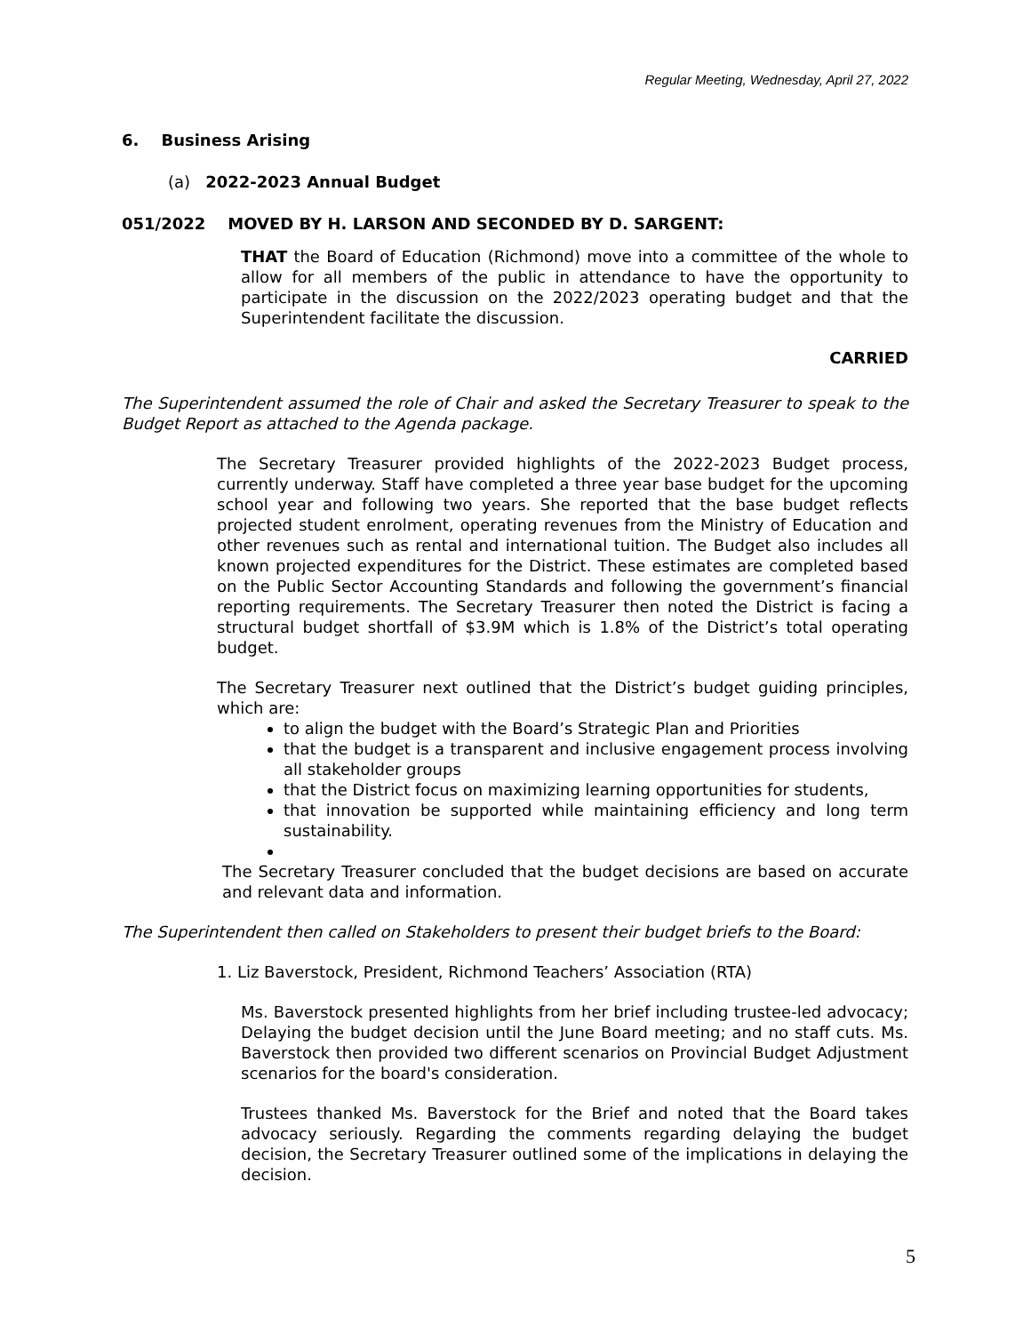Regular Meeting, Wednesday, April 27, 2022
6. Business Arising
(a) 2022-2023 Annual Budget
051/2022 MOVED BY H. LARSON AND SECONDED BY D. SARGENT:
THAT the Board of Education (Richmond) move into a committee of the whole to allow for all members of the public in attendance to have the opportunity to participate in the discussion on the 2022/2023 operating budget and that the Superintendent facilitate the discussion.
CARRIED
The Superintendent assumed the role of Chair and asked the Secretary Treasurer to speak to the Budget Report as attached to the Agenda package.
The Secretary Treasurer provided highlights of the 2022-2023 Budget process, currently underway. Staff have completed a three year base budget for the upcoming school year and following two years. She reported that the base budget reflects projected student enrolment, operating revenues from the Ministry of Education and other revenues such as rental and international tuition. The Budget also includes all known projected expenditures for the District. These estimates are completed based on the Public Sector Accounting Standards and following the government’s financial reporting requirements. The Secretary Treasurer then noted the District is facing a structural budget shortfall of $3.9M which is 1.8% of the District’s total operating budget.
The Secretary Treasurer next outlined that the District’s budget guiding principles, which are:
to align the budget with the Board’s Strategic Plan and Priorities
that the budget is a transparent and inclusive engagement process involving all stakeholder groups
that the District focus on maximizing learning opportunities for students,
that innovation be supported while maintaining efficiency and long term sustainability.
The Secretary Treasurer concluded that the budget decisions are based on accurate and relevant data and information.
The Superintendent then called on Stakeholders to present their budget briefs to the Board:
1. Liz Baverstock, President, Richmond Teachers’ Association (RTA)
Ms. Baverstock presented highlights from her brief including trustee-led advocacy; Delaying the budget decision until the June Board meeting; and no staff cuts. Ms. Baverstock then provided two different scenarios on Provincial Budget Adjustment scenarios for the board's consideration.
Trustees thanked Ms. Baverstock for the Brief and noted that the Board takes advocacy seriously. Regarding the comments regarding delaying the budget decision, the Secretary Treasurer outlined some of the implications in delaying the decision.
5